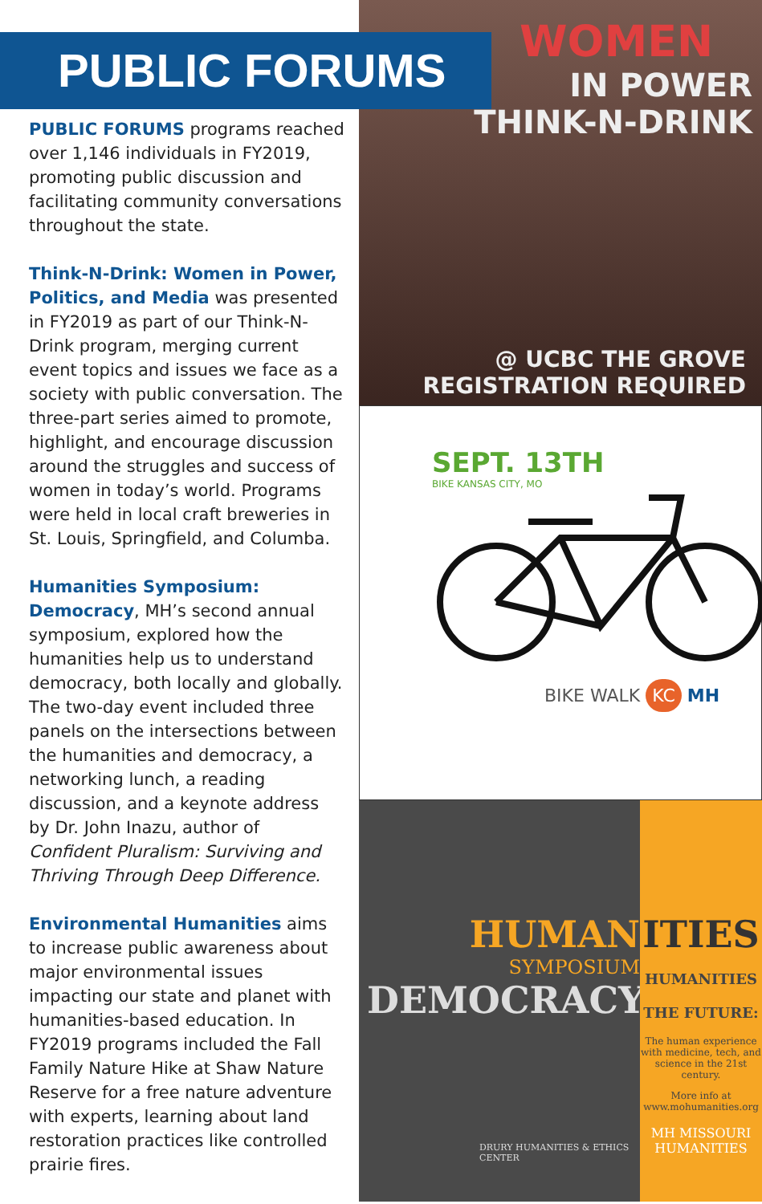PUBLIC FORUMS
PUBLIC FORUMS programs reached over 1,146 individuals in FY2019, promoting public discussion and facilitating community conversations throughout the state.
Think-N-Drink: Women in Power, Politics, and Media was presented in FY2019 as part of our Think-N-Drink program, merging current event topics and issues we face as a society with public conversation. The three-part series aimed to promote, highlight, and encourage discussion around the struggles and success of women in today’s world. Programs were held in local craft breweries in St. Louis, Springfield, and Columba.
Humanities Symposium: Democracy, MH’s second annual symposium, explored how the humanities help us to understand democracy, both locally and globally. The two-day event included three panels on the intersections between the humanities and democracy, a networking lunch, a reading discussion, and a keynote address by Dr. John Inazu, author of Confident Pluralism: Surviving and Thriving Through Deep Difference.
Environmental Humanities aims to increase public awareness about major environmental issues impacting our state and planet with humanities-based education. In FY2019 programs included the Fall Family Nature Hike at Shaw Nature Reserve for a free nature adventure with experts, learning about land restoration practices like controlled prairie fires.
WOMEN
IN POWER
THINK-N-DRINK
@ UCBC THE GROVE
REGISTRATION REQUIRED
SEPT. 13TH
BIKE KANSAS CITY, MO
BIKE WALK KC MH
HUMAN
SYMPOSIUM
DEMOCRACY
DRURY HUMANITIES & ETHICS CENTER
ITIES
HUMANITIES
THE FUTURE:
The human experience with medicine, tech, and science in the 21st century.
More info at www.mohumanities.org
MH MISSOURI HUMANITIES